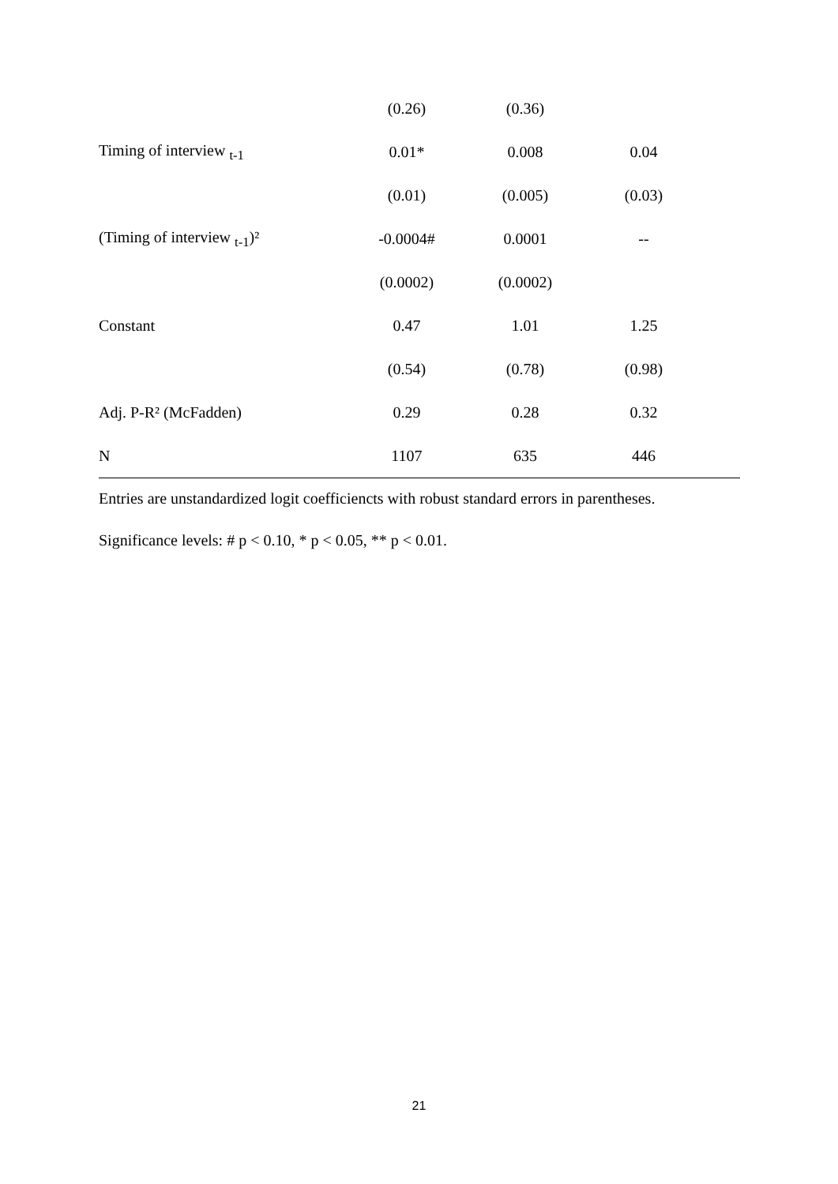| | (0.26) | (0.36) | | |
| Timing of interview <sub>t-1</sub> | 0.01* | 0.008 | 0.04 | |
| | (0.01) | (0.005) | (0.03) | |
| (Timing of interview <sub>t-1</sub>)² | -0.0004# | 0.0001 | -- | |
| | (0.0002) | (0.0002) | | |
| Constant | 0.47 | 1.01 | 1.25 | |
| | (0.54) | (0.78) | (0.98) | |
| Adj. P-R² (McFadden) | 0.29 | 0.28 | 0.32 | |
| N | 1107 | 635 | 446 | |
Entries are unstandardized logit coefficiencts with robust standard errors in parentheses.
Significance levels: # p < 0.10, * p < 0.05, ** p < 0.01.
21